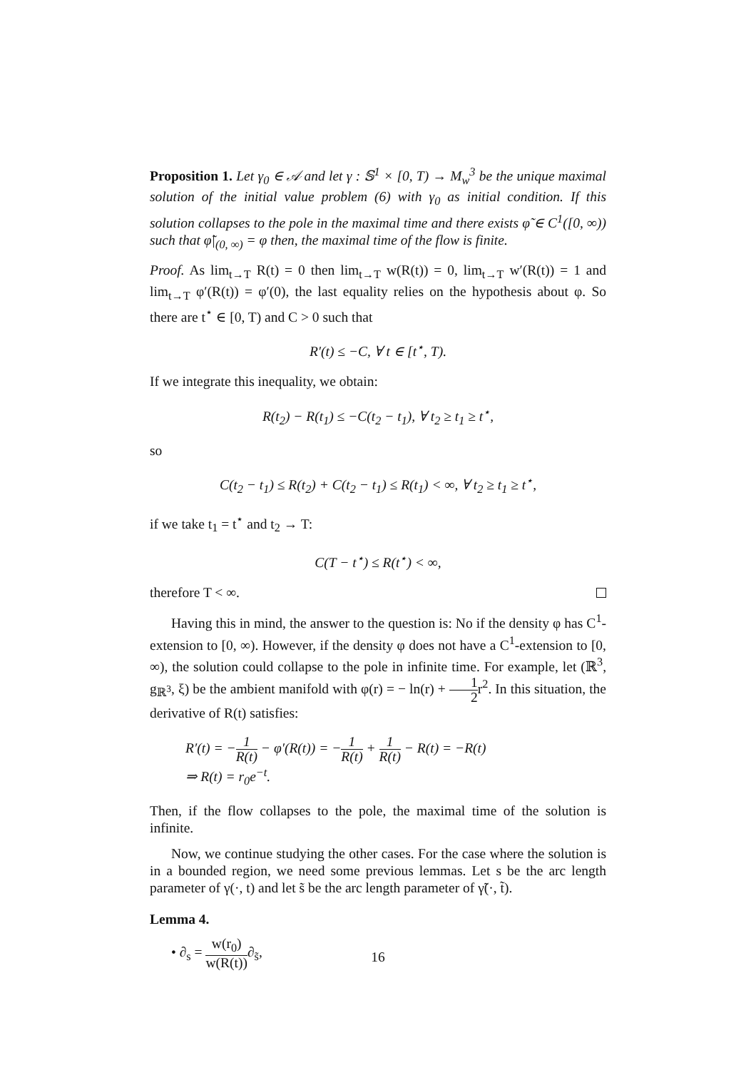Proposition 1. Let γ<sub>0</sub> ∈ 𝒜 and let γ : 𝕊<sup>1</sup> × [0, T) → M<sub>w</sub><sup>3</sup> be the unique maximal solution of the initial value problem (6) with γ<sub>0</sub> as initial condition. If this solution collapses to the pole in the maximal time and there exists φ̃ ∈ C<sup>1</sup>([0, ∞)) such that φ̃|<sub>(0, ∞)</sub> = φ then, the maximal time of the flow is finite.
Proof. As lim<sub>t→T</sub> R(t) = 0 then lim<sub>t→T</sub> w(R(t)) = 0, lim<sub>t→T</sub> w′(R(t)) = 1 and lim<sub>t→T</sub> φ′(R(t)) = φ′(0), the last equality relies on the hypothesis about φ. So there are t<sup>⋆</sup> ∈ [0, T) and C > 0 such that
R′(t) ≤ −C, ∀ t ∈ [t<sup>⋆</sup>, T).
If we integrate this inequality, we obtain:
R(t<sub>2</sub>) − R(t<sub>1</sub>) ≤ −C(t<sub>2</sub> − t<sub>1</sub>), ∀ t<sub>2</sub> ≥ t<sub>1</sub> ≥ t<sup>⋆</sup>,
so
C(t<sub>2</sub> − t<sub>1</sub>) ≤ R(t<sub>2</sub>) + C(t<sub>2</sub> − t<sub>1</sub>) ≤ R(t<sub>1</sub>) < ∞, ∀ t<sub>2</sub> ≥ t<sub>1</sub> ≥ t<sup>⋆</sup>,
if we take t<sub>1</sub> = t<sup>⋆</sup> and t<sub>2</sub> → T:
C(T − t<sup>⋆</sup>) ≤ R(t<sup>⋆</sup>) < ∞,
therefore T < ∞.
Having this in mind, the answer to the question is: No if the density φ has C<sup>1</sup>-extension to [0, ∞). However, if the density φ does not have a C<sup>1</sup>-extension to [0, ∞), the solution could collapse to the pole in infinite time. For example, let (ℝ<sup>3</sup>, g<sub>ℝ<sup>3</sup></sub>, ξ) be the ambient manifold with φ(r) = − ln(r) + 1 2r<sup>2</sup>. In this situation, the derivative of R(t) satisfies:
R′(t) = −1 R(t) − φ′(R(t)) = −1 R(t) + 1 R(t) − R(t) = −R(t)
⇒ R(t) = r<sub>0</sub>e<sup>−t</sup>.
Then, if the flow collapses to the pole, the maximal time of the solution is infinite.
Now, we continue studying the other cases. For the case where the solution is in a bounded region, we need some previous lemmas. Let s be the arc length parameter of γ(·, t) and let s̃ be the arc length parameter of γ̃(·, t̃).
Lemma 4.
• ∂<sub>s</sub> = w(r<sub>0</sub>) w(R(t))∂<sub>s̃</sub>,
16